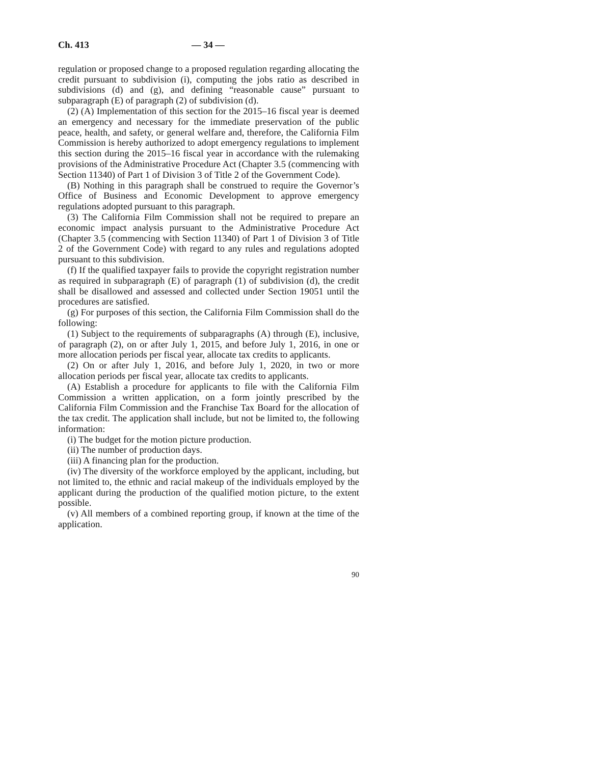Ch. 413 — 34 —
regulation or proposed change to a proposed regulation regarding allocating the credit pursuant to subdivision (i), computing the jobs ratio as described in subdivisions (d) and (g), and defining “reasonable cause” pursuant to subparagraph (E) of paragraph (2) of subdivision (d).
(2) (A) Implementation of this section for the 2015–16 fiscal year is deemed an emergency and necessary for the immediate preservation of the public peace, health, and safety, or general welfare and, therefore, the California Film Commission is hereby authorized to adopt emergency regulations to implement this section during the 2015–16 fiscal year in accordance with the rulemaking provisions of the Administrative Procedure Act (Chapter 3.5 (commencing with Section 11340) of Part 1 of Division 3 of Title 2 of the Government Code).
(B) Nothing in this paragraph shall be construed to require the Governor’s Office of Business and Economic Development to approve emergency regulations adopted pursuant to this paragraph.
(3) The California Film Commission shall not be required to prepare an economic impact analysis pursuant to the Administrative Procedure Act (Chapter 3.5 (commencing with Section 11340) of Part 1 of Division 3 of Title 2 of the Government Code) with regard to any rules and regulations adopted pursuant to this subdivision.
(f) If the qualified taxpayer fails to provide the copyright registration number as required in subparagraph (E) of paragraph (1) of subdivision (d), the credit shall be disallowed and assessed and collected under Section 19051 until the procedures are satisfied.
(g) For purposes of this section, the California Film Commission shall do the following:
(1) Subject to the requirements of subparagraphs (A) through (E), inclusive, of paragraph (2), on or after July 1, 2015, and before July 1, 2016, in one or more allocation periods per fiscal year, allocate tax credits to applicants.
(2) On or after July 1, 2016, and before July 1, 2020, in two or more allocation periods per fiscal year, allocate tax credits to applicants.
(A) Establish a procedure for applicants to file with the California Film Commission a written application, on a form jointly prescribed by the California Film Commission and the Franchise Tax Board for the allocation of the tax credit. The application shall include, but not be limited to, the following information:
(i) The budget for the motion picture production.
(ii) The number of production days.
(iii) A financing plan for the production.
(iv) The diversity of the workforce employed by the applicant, including, but not limited to, the ethnic and racial makeup of the individuals employed by the applicant during the production of the qualified motion picture, to the extent possible.
(v) All members of a combined reporting group, if known at the time of the application.
90